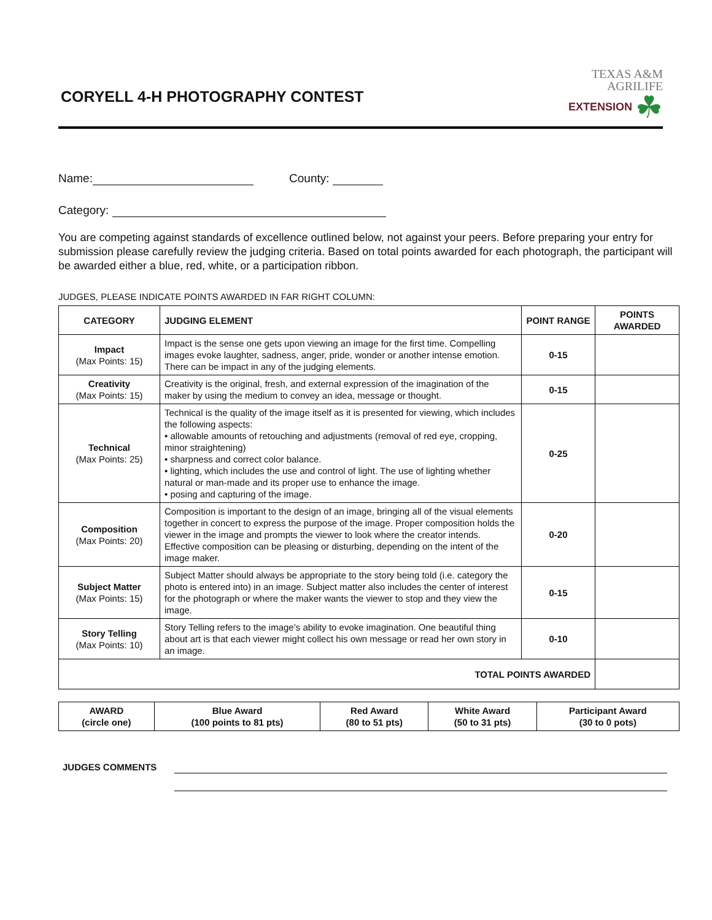CORYELL 4-H PHOTOGRAPHY CONTEST
TEXAS A&M
AGRILIFE
EXTENSION ☘
Name: County:
Category:
You are competing against standards of excellence outlined below, not against your peers. Before preparing your entry for submission please carefully review the judging criteria. Based on total points awarded for each photograph, the participant will be awarded either a blue, red, white, or a participation ribbon.
JUDGES, PLEASE INDICATE POINTS AWARDED IN FAR RIGHT COLUMN:
| CATEGORY | JUDGING ELEMENT | POINT RANGE | POINTS AWARDED |
| --- | --- | --- | --- |
| Impact (Max Points: 15) | Impact is the sense one gets upon viewing an image for the first time. Compelling images evoke laughter, sadness, anger, pride, wonder or another intense emotion. There can be impact in any of the judging elements. | 0-15 | |
| Creativity (Max Points: 15) | Creativity is the original, fresh, and external expression of the imagination of the maker by using the medium to convey an idea, message or thought. | 0-15 | |
| Technical (Max Points: 25) | Technical is the quality of the image itself as it is presented for viewing, which includes the following aspects: • allowable amounts of retouching and adjustments (removal of red eye, cropping, minor straightening) • sharpness and correct color balance. • lighting, which includes the use and control of light. The use of lighting whether natural or man-made and its proper use to enhance the image. • posing and capturing of the image. | 0-25 | |
| Composition (Max Points: 20) | Composition is important to the design of an image, bringing all of the visual elements together in concert to express the purpose of the image. Proper composition holds the viewer in the image and prompts the viewer to look where the creator intends. Effective composition can be pleasing or disturbing, depending on the intent of the image maker. | 0-20 | |
| Subject Matter (Max Points: 15) | Subject Matter should always be appropriate to the story being told (i.e. category the photo is entered into) in an image. Subject matter also includes the center of interest for the photograph or where the maker wants the viewer to stop and they view the image. | 0-15 | |
| Story Telling (Max Points: 10) | Story Telling refers to the image’s ability to evoke imagination. One beautiful thing about art is that each viewer might collect his own message or read her own story in an image. | 0-10 | |
| TOTAL POINTS AWARDED | | | |
| AWARD (circle one) | Blue Award (100 points to 81 pts) | Red Award (80 to 51 pts) | White Award (50 to 31 pts) | Participant Award (30 to 0 pots) |
JUDGES COMMENTS